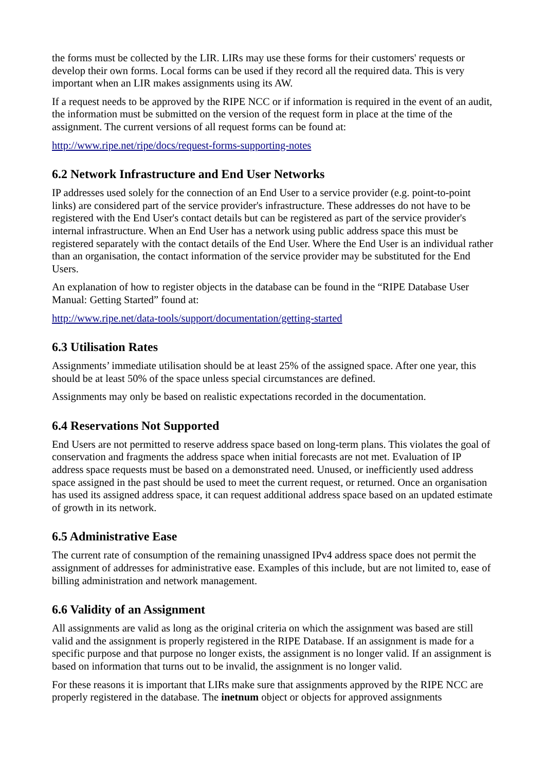the forms must be collected by the LIR. LIRs may use these forms for their customers' requests or develop their own forms. Local forms can be used if they record all the required data. This is very important when an LIR makes assignments using its AW.
If a request needs to be approved by the RIPE NCC or if information is required in the event of an audit, the information must be submitted on the version of the request form in place at the time of the assignment. The current versions of all request forms can be found at:
http://www.ripe.net/ripe/docs/request-forms-supporting-notes
6.2 Network Infrastructure and End User Networks
IP addresses used solely for the connection of an End User to a service provider (e.g. point-to-point links) are considered part of the service provider's infrastructure. These addresses do not have to be registered with the End User's contact details but can be registered as part of the service provider's internal infrastructure. When an End User has a network using public address space this must be registered separately with the contact details of the End User. Where the End User is an individual rather than an organisation, the contact information of the service provider may be substituted for the End Users.
An explanation of how to register objects in the database can be found in the “RIPE Database User Manual: Getting Started” found at:
http://www.ripe.net/data-tools/support/documentation/getting-started
6.3 Utilisation Rates
Assignments’ immediate utilisation should be at least 25% of the assigned space. After one year, this should be at least 50% of the space unless special circumstances are defined.
Assignments may only be based on realistic expectations recorded in the documentation.
6.4 Reservations Not Supported
End Users are not permitted to reserve address space based on long-term plans. This violates the goal of conservation and fragments the address space when initial forecasts are not met. Evaluation of IP address space requests must be based on a demonstrated need. Unused, or inefficiently used address space assigned in the past should be used to meet the current request, or returned. Once an organisation has used its assigned address space, it can request additional address space based on an updated estimate of growth in its network.
6.5 Administrative Ease
The current rate of consumption of the remaining unassigned IPv4 address space does not permit the assignment of addresses for administrative ease. Examples of this include, but are not limited to, ease of billing administration and network management.
6.6 Validity of an Assignment
All assignments are valid as long as the original criteria on which the assignment was based are still valid and the assignment is properly registered in the RIPE Database. If an assignment is made for a specific purpose and that purpose no longer exists, the assignment is no longer valid. If an assignment is based on information that turns out to be invalid, the assignment is no longer valid.
For these reasons it is important that LIRs make sure that assignments approved by the RIPE NCC are properly registered in the database. The inetnum object or objects for approved assignments